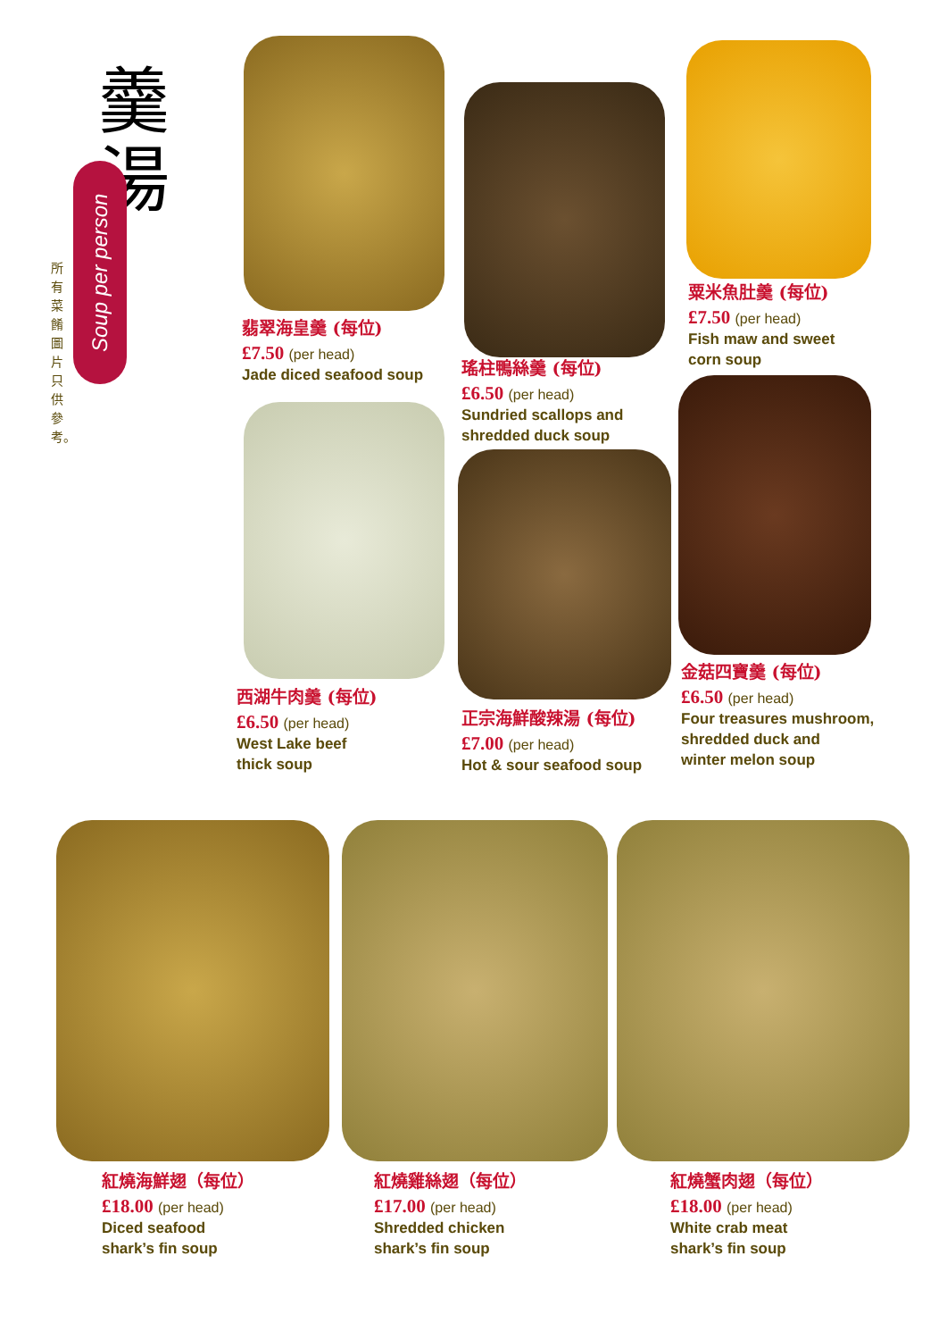羹湯
Soup per person
所有菜餚圖片只供參考。
翡翠海皇羹 (每位)
£7.50 (per head)
Jade diced seafood soup
瑤柱鴨絲羹 (每位)
£6.50 (per head)
Sundried scallops and
shredded duck soup
粟米魚肚羹 (每位)
£7.50 (per head)
Fish maw and sweet
corn soup
西湖牛肉羹 (每位)
£6.50 (per head)
West Lake beef
thick soup
正宗海鮮酸辣湯 (每位)
£7.00 (per head)
Hot & sour seafood soup
金菇四寶羹 (每位)
£6.50 (per head)
Four treasures mushroom,
shredded duck and
winter melon soup
紅燒海鮮翅（每位）
£18.00 (per head)
Diced seafood
shark’s fin soup
紅燒雞絲翅（每位）
£17.00 (per head)
Shredded chicken
shark’s fin soup
紅燒蟹肉翅（每位）
£18.00 (per head)
White crab meat
shark’s fin soup